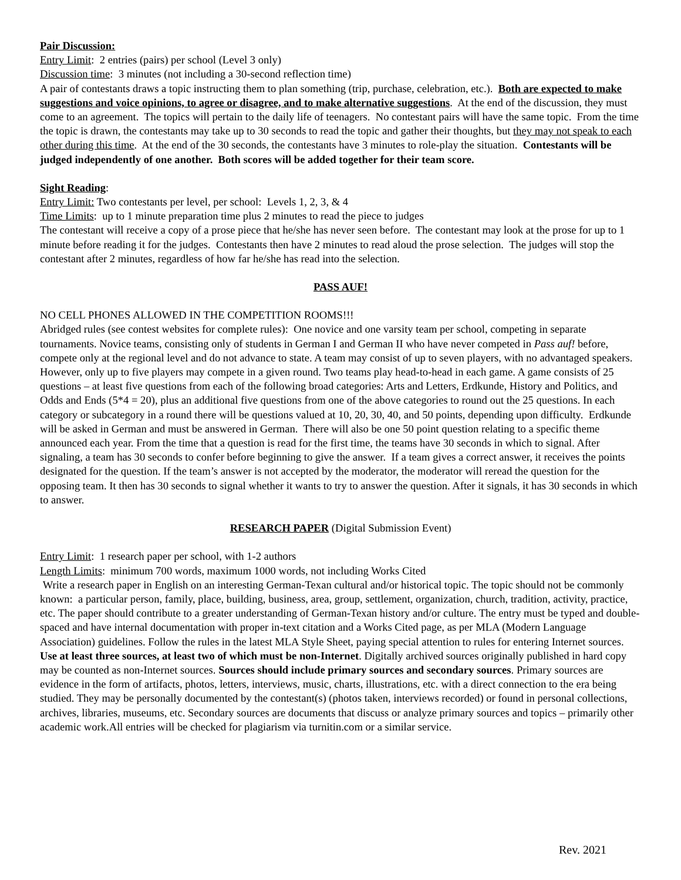Pair Discussion:
Entry Limit: 2 entries (pairs) per school (Level 3 only)
Discussion time: 3 minutes (not including a 30-second reflection time)
A pair of contestants draws a topic instructing them to plan something (trip, purchase, celebration, etc.). Both are expected to make suggestions and voice opinions, to agree or disagree, and to make alternative suggestions. At the end of the discussion, they must come to an agreement. The topics will pertain to the daily life of teenagers. No contestant pairs will have the same topic. From the time the topic is drawn, the contestants may take up to 30 seconds to read the topic and gather their thoughts, but they may not speak to each other during this time. At the end of the 30 seconds, the contestants have 3 minutes to role-play the situation. Contestants will be judged independently of one another. Both scores will be added together for their team score.
Sight Reading:
Entry Limit: Two contestants per level, per school: Levels 1, 2, 3, & 4
Time Limits: up to 1 minute preparation time plus 2 minutes to read the piece to judges
The contestant will receive a copy of a prose piece that he/she has never seen before. The contestant may look at the prose for up to 1 minute before reading it for the judges. Contestants then have 2 minutes to read aloud the prose selection. The judges will stop the contestant after 2 minutes, regardless of how far he/she has read into the selection.
PASS AUF!
NO CELL PHONES ALLOWED IN THE COMPETITION ROOMS!!!
Abridged rules (see contest websites for complete rules): One novice and one varsity team per school, competing in separate tournaments. Novice teams, consisting only of students in German I and German II who have never competed in Pass auf! before, compete only at the regional level and do not advance to state. A team may consist of up to seven players, with no advantaged speakers. However, only up to five players may compete in a given round. Two teams play head-to-head in each game. A game consists of 25 questions – at least five questions from each of the following broad categories: Arts and Letters, Erdkunde, History and Politics, and Odds and Ends (5*4 = 20), plus an additional five questions from one of the above categories to round out the 25 questions. In each category or subcategory in a round there will be questions valued at 10, 20, 30, 40, and 50 points, depending upon difficulty. Erdkunde will be asked in German and must be answered in German. There will also be one 50 point question relating to a specific theme announced each year. From the time that a question is read for the first time, the teams have 30 seconds in which to signal. After signaling, a team has 30 seconds to confer before beginning to give the answer. If a team gives a correct answer, it receives the points designated for the question. If the team’s answer is not accepted by the moderator, the moderator will reread the question for the opposing team. It then has 30 seconds to signal whether it wants to try to answer the question. After it signals, it has 30 seconds in which to answer.
RESEARCH PAPER (Digital Submission Event)
Entry Limit: 1 research paper per school, with 1-2 authors
Length Limits: minimum 700 words, maximum 1000 words, not including Works Cited
Write a research paper in English on an interesting German-Texan cultural and/or historical topic. The topic should not be commonly known: a particular person, family, place, building, business, area, group, settlement, organization, church, tradition, activity, practice, etc. The paper should contribute to a greater understanding of German-Texan history and/or culture. The entry must be typed and double-spaced and have internal documentation with proper in-text citation and a Works Cited page, as per MLA (Modern Language Association) guidelines. Follow the rules in the latest MLA Style Sheet, paying special attention to rules for entering Internet sources. Use at least three sources, at least two of which must be non-Internet. Digitally archived sources originally published in hard copy may be counted as non-Internet sources. Sources should include primary sources and secondary sources. Primary sources are evidence in the form of artifacts, photos, letters, interviews, music, charts, illustrations, etc. with a direct connection to the era being studied. They may be personally documented by the contestant(s) (photos taken, interviews recorded) or found in personal collections, archives, libraries, museums, etc. Secondary sources are documents that discuss or analyze primary sources and topics – primarily other academic work.All entries will be checked for plagiarism via turnitin.com or a similar service.
Rev. 2021